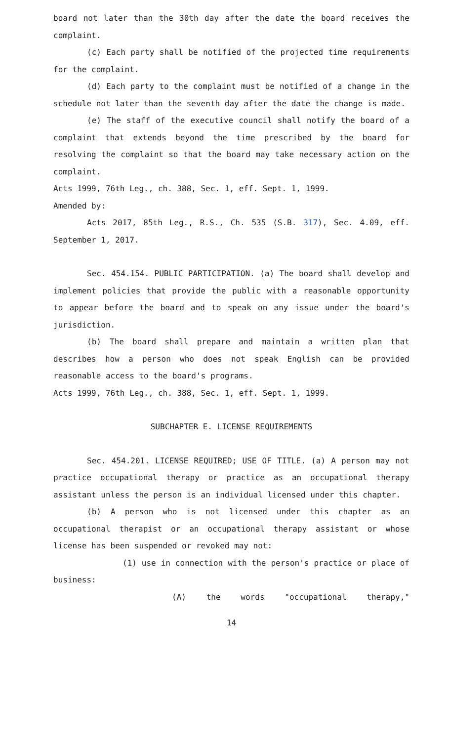board not later than the 30th day after the date the board receives the complaint.
(c) Each party shall be notified of the projected time requirements for the complaint.
(d) Each party to the complaint must be notified of a change in the schedule not later than the seventh day after the date the change is made.
(e) The staff of the executive council shall notify the board of a complaint that extends beyond the time prescribed by the board for resolving the complaint so that the board may take necessary action on the complaint.
Acts 1999, 76th Leg., ch. 388, Sec. 1, eff. Sept. 1, 1999.
Amended by:
Acts 2017, 85th Leg., R.S., Ch. 535 (S.B. 317), Sec. 4.09, eff. September 1, 2017.
Sec. 454.154. PUBLIC PARTICIPATION. (a) The board shall develop and implement policies that provide the public with a reasonable opportunity to appear before the board and to speak on any issue under the board's jurisdiction.
(b) The board shall prepare and maintain a written plan that describes how a person who does not speak English can be provided reasonable access to the board's programs.
Acts 1999, 76th Leg., ch. 388, Sec. 1, eff. Sept. 1, 1999.
SUBCHAPTER E. LICENSE REQUIREMENTS
Sec. 454.201. LICENSE REQUIRED; USE OF TITLE. (a) A person may not practice occupational therapy or practice as an occupational therapy assistant unless the person is an individual licensed under this chapter.
(b) A person who is not licensed under this chapter as an occupational therapist or an occupational therapy assistant or whose license has been suspended or revoked may not:
(1) use in connection with the person's practice or place of business:
(A) the words "occupational therapy,"
14